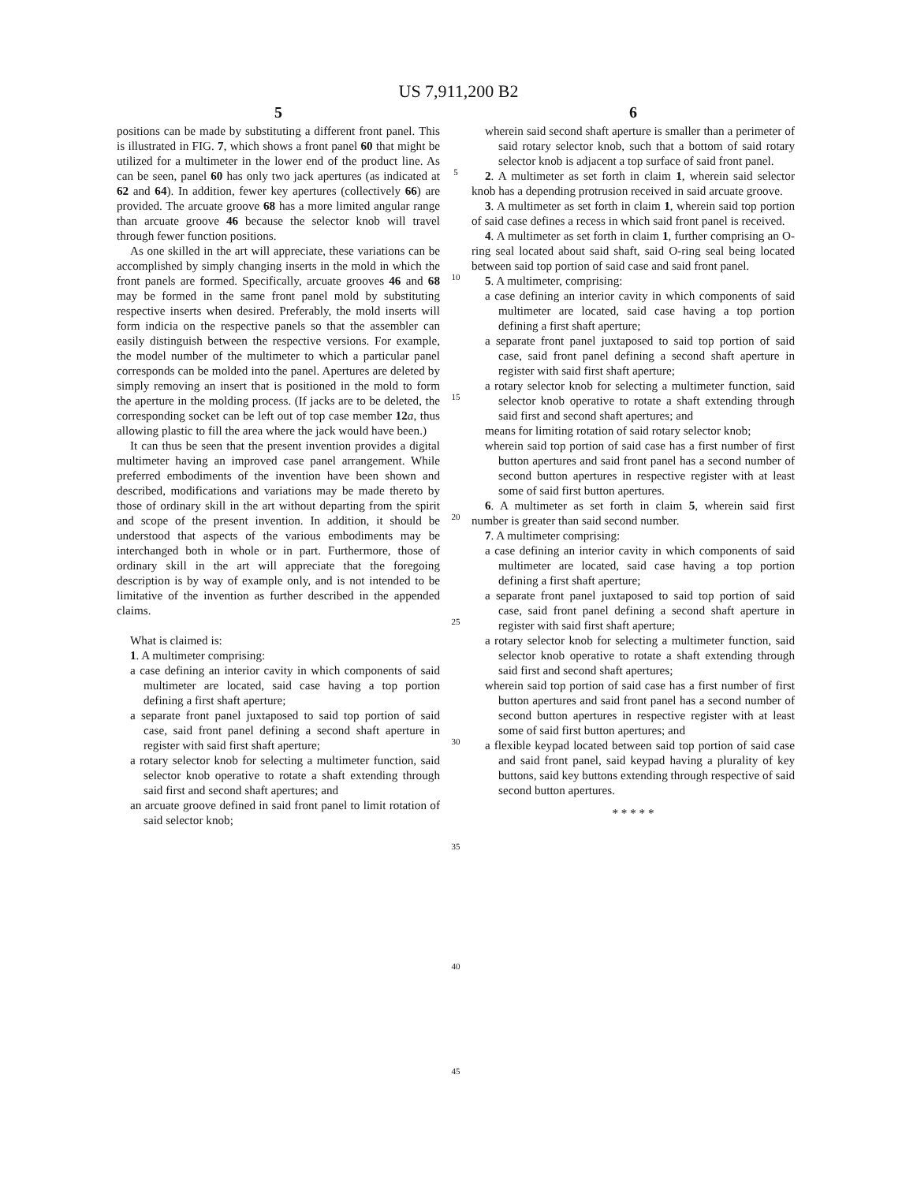US 7,911,200 B2
5
positions can be made by substituting a different front panel. This is illustrated in FIG. 7, which shows a front panel 60 that might be utilized for a multimeter in the lower end of the product line. As can be seen, panel 60 has only two jack apertures (as indicated at 62 and 64). In addition, fewer key apertures (collectively 66) are provided. The arcuate groove 68 has a more limited angular range than arcuate groove 46 because the selector knob will travel through fewer function positions.
As one skilled in the art will appreciate, these variations can be accomplished by simply changing inserts in the mold in which the front panels are formed. Specifically, arcuate grooves 46 and 68 may be formed in the same front panel mold by substituting respective inserts when desired. Preferably, the mold inserts will form indicia on the respective panels so that the assembler can easily distinguish between the respective versions. For example, the model number of the multimeter to which a particular panel corresponds can be molded into the panel. Apertures are deleted by simply removing an insert that is positioned in the mold to form the aperture in the molding process. (If jacks are to be deleted, the corresponding socket can be left out of top case member 12 a, thus allowing plastic to fill the area where the jack would have been.)
It can thus be seen that the present invention provides a digital multimeter having an improved case panel arrangement. While preferred embodiments of the invention have been shown and described, modifications and variations may be made thereto by those of ordinary skill in the art without departing from the spirit and scope of the present invention. In addition, it should be understood that aspects of the various embodiments may be interchanged both in whole or in part. Furthermore, those of ordinary skill in the art will appreciate that the foregoing description is by way of example only, and is not intended to be limitative of the invention as further described in the appended claims.
What is claimed is:
1. A multimeter comprising:
a case defining an interior cavity in which components of said multimeter are located, said case having a top portion defining a first shaft aperture;
a separate front panel juxtaposed to said top portion of said case, said front panel defining a second shaft aperture in register with said first shaft aperture;
a rotary selector knob for selecting a multimeter function, said selector knob operative to rotate a shaft extending through said first and second shaft apertures; and
an arcuate groove defined in said front panel to limit rotation of said selector knob;
5
10
15
20
25
30
35
40
45
6
wherein said second shaft aperture is smaller than a perimeter of said rotary selector knob, such that a bottom of said rotary selector knob is adjacent a top surface of said front panel.
2. A multimeter as set forth in claim 1, wherein said selector knob has a depending protrusion received in said arcuate groove.
3. A multimeter as set forth in claim 1, wherein said top portion of said case defines a recess in which said front panel is received.
4. A multimeter as set forth in claim 1, further comprising an O-ring seal located about said shaft, said O-ring seal being located between said top portion of said case and said front panel.
5. A multimeter, comprising:
a case defining an interior cavity in which components of said multimeter are located, said case having a top portion defining a first shaft aperture;
a separate front panel juxtaposed to said top portion of said case, said front panel defining a second shaft aperture in register with said first shaft aperture;
a rotary selector knob for selecting a multimeter function, said selector knob operative to rotate a shaft extending through said first and second shaft apertures; and
means for limiting rotation of said rotary selector knob;
wherein said top portion of said case has a first number of first button apertures and said front panel has a second number of second button apertures in respective register with at least some of said first button apertures.
6. A multimeter as set forth in claim 5, wherein said first number is greater than said second number.
7. A multimeter comprising:
a case defining an interior cavity in which components of said multimeter are located, said case having a top portion defining a first shaft aperture;
a separate front panel juxtaposed to said top portion of said case, said front panel defining a second shaft aperture in register with said first shaft aperture;
a rotary selector knob for selecting a multimeter function, said selector knob operative to rotate a shaft extending through said first and second shaft apertures;
wherein said top portion of said case has a first number of first button apertures and said front panel has a second number of second button apertures in respective register with at least some of said first button apertures; and
a flexible keypad located between said top portion of said case and said front panel, said keypad having a plurality of key buttons, said key buttons extending through respective of said second button apertures.
* * * * *